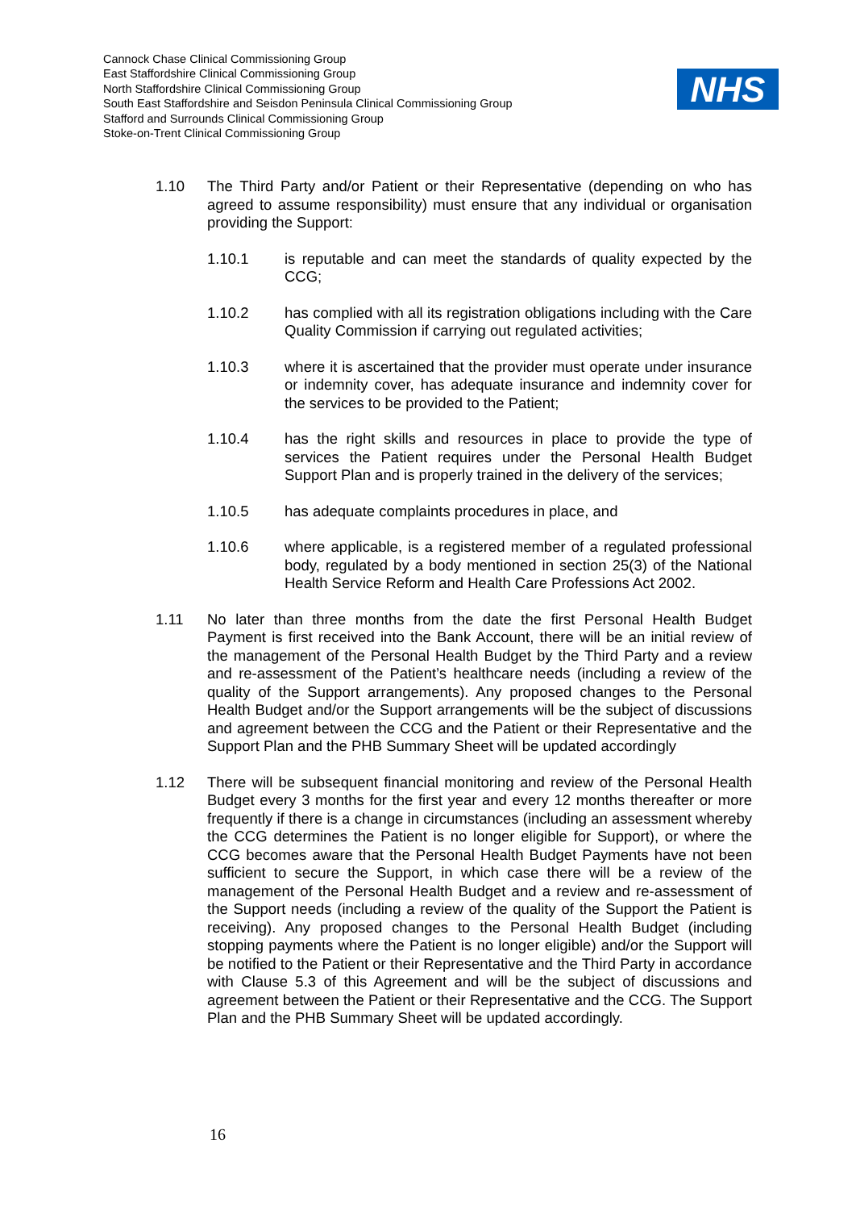Cannock Chase Clinical Commissioning Group
East Staffordshire Clinical Commissioning Group
North Staffordshire Clinical Commissioning Group
South East Staffordshire and Seisdon Peninsula Clinical Commissioning Group
Stafford and Surrounds Clinical Commissioning Group
Stoke-on-Trent Clinical Commissioning Group
NHS
1.10 The Third Party and/or Patient or their Representative (depending on who has agreed to assume responsibility) must ensure that any individual or organisation providing the Support:
1.10.1 is reputable and can meet the standards of quality expected by the CCG;
1.10.2 has complied with all its registration obligations including with the Care Quality Commission if carrying out regulated activities;
1.10.3 where it is ascertained that the provider must operate under insurance or indemnity cover, has adequate insurance and indemnity cover for the services to be provided to the Patient;
1.10.4 has the right skills and resources in place to provide the type of services the Patient requires under the Personal Health Budget Support Plan and is properly trained in the delivery of the services;
1.10.5 has adequate complaints procedures in place, and
1.10.6 where applicable, is a registered member of a regulated professional body, regulated by a body mentioned in section 25(3) of the National Health Service Reform and Health Care Professions Act 2002.
1.11 No later than three months from the date the first Personal Health Budget Payment is first received into the Bank Account, there will be an initial review of the management of the Personal Health Budget by the Third Party and a review and re-assessment of the Patient’s healthcare needs (including a review of the quality of the Support arrangements). Any proposed changes to the Personal Health Budget and/or the Support arrangements will be the subject of discussions and agreement between the CCG and the Patient or their Representative and the Support Plan and the PHB Summary Sheet will be updated accordingly
1.12 There will be subsequent financial monitoring and review of the Personal Health Budget every 3 months for the first year and every 12 months thereafter or more frequently if there is a change in circumstances (including an assessment whereby the CCG determines the Patient is no longer eligible for Support), or where the CCG becomes aware that the Personal Health Budget Payments have not been sufficient to secure the Support, in which case there will be a review of the management of the Personal Health Budget and a review and re-assessment of the Support needs (including a review of the quality of the Support the Patient is receiving). Any proposed changes to the Personal Health Budget (including stopping payments where the Patient is no longer eligible) and/or the Support will be notified to the Patient or their Representative and the Third Party in accordance with Clause 5.3 of this Agreement and will be the subject of discussions and agreement between the Patient or their Representative and the CCG. The Support Plan and the PHB Summary Sheet will be updated accordingly.
16